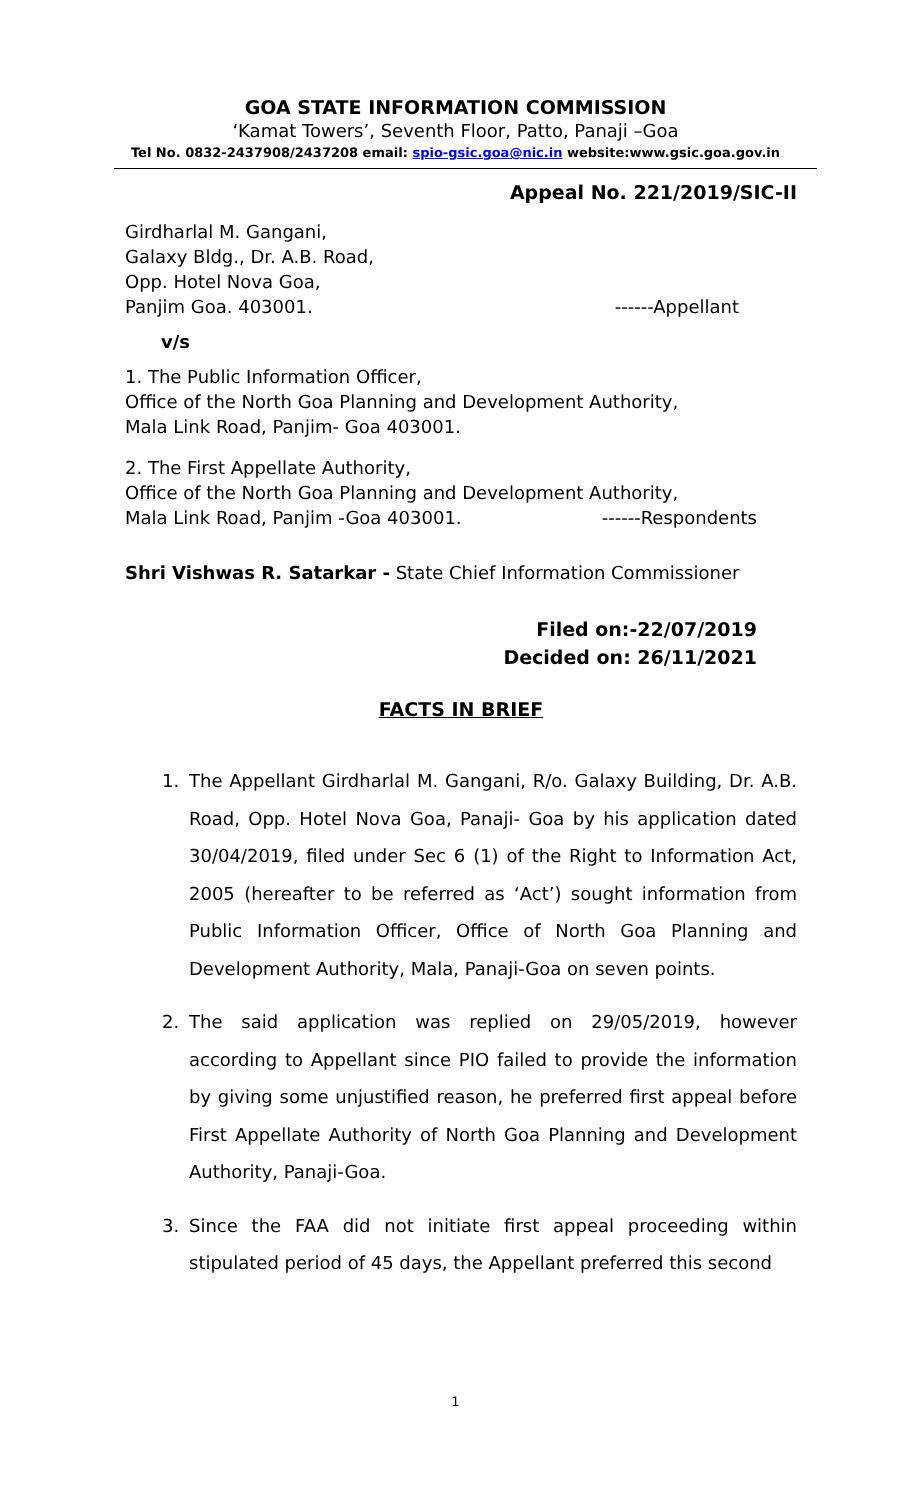GOA STATE INFORMATION COMMISSION
‘Kamat Towers’, Seventh Floor, Patto, Panaji –Goa
Tel No. 0832-2437908/2437208 email: spio-gsic.goa@nic.in website:www.gsic.goa.gov.in
Appeal No. 221/2019/SIC-II
Girdharlal M. Gangani,
Galaxy Bldg., Dr. A.B. Road,
Opp. Hotel Nova Goa,
Panjim Goa. 403001. ------Appellant
v/s
1. The Public Information Officer,
Office of the North Goa Planning and Development Authority,
Mala Link Road, Panjim- Goa 403001.
2. The First Appellate Authority,
Office of the North Goa Planning and Development Authority,
Mala Link Road, Panjim -Goa 403001.
------Respondents
Shri Vishwas R. Satarkar - State Chief Information Commissioner
Filed on:-22/07/2019
Decided on: 26/11/2021
FACTS IN BRIEF
1. The Appellant Girdharlal M. Gangani, R/o. Galaxy Building, Dr. A.B. Road, Opp. Hotel Nova Goa, Panaji- Goa by his application dated 30/04/2019, filed under Sec 6 (1) of the Right to Information Act, 2005 (hereafter to be referred as ‘Act’) sought information from Public Information Officer, Office of North Goa Planning and Development Authority, Mala, Panaji-Goa on seven points.
2. The said application was replied on 29/05/2019, however according to Appellant since PIO failed to provide the information by giving some unjustified reason, he preferred first appeal before First Appellate Authority of North Goa Planning and Development Authority, Panaji-Goa.
3. Since the FAA did not initiate first appeal proceeding within stipulated period of 45 days, the Appellant preferred this second
1